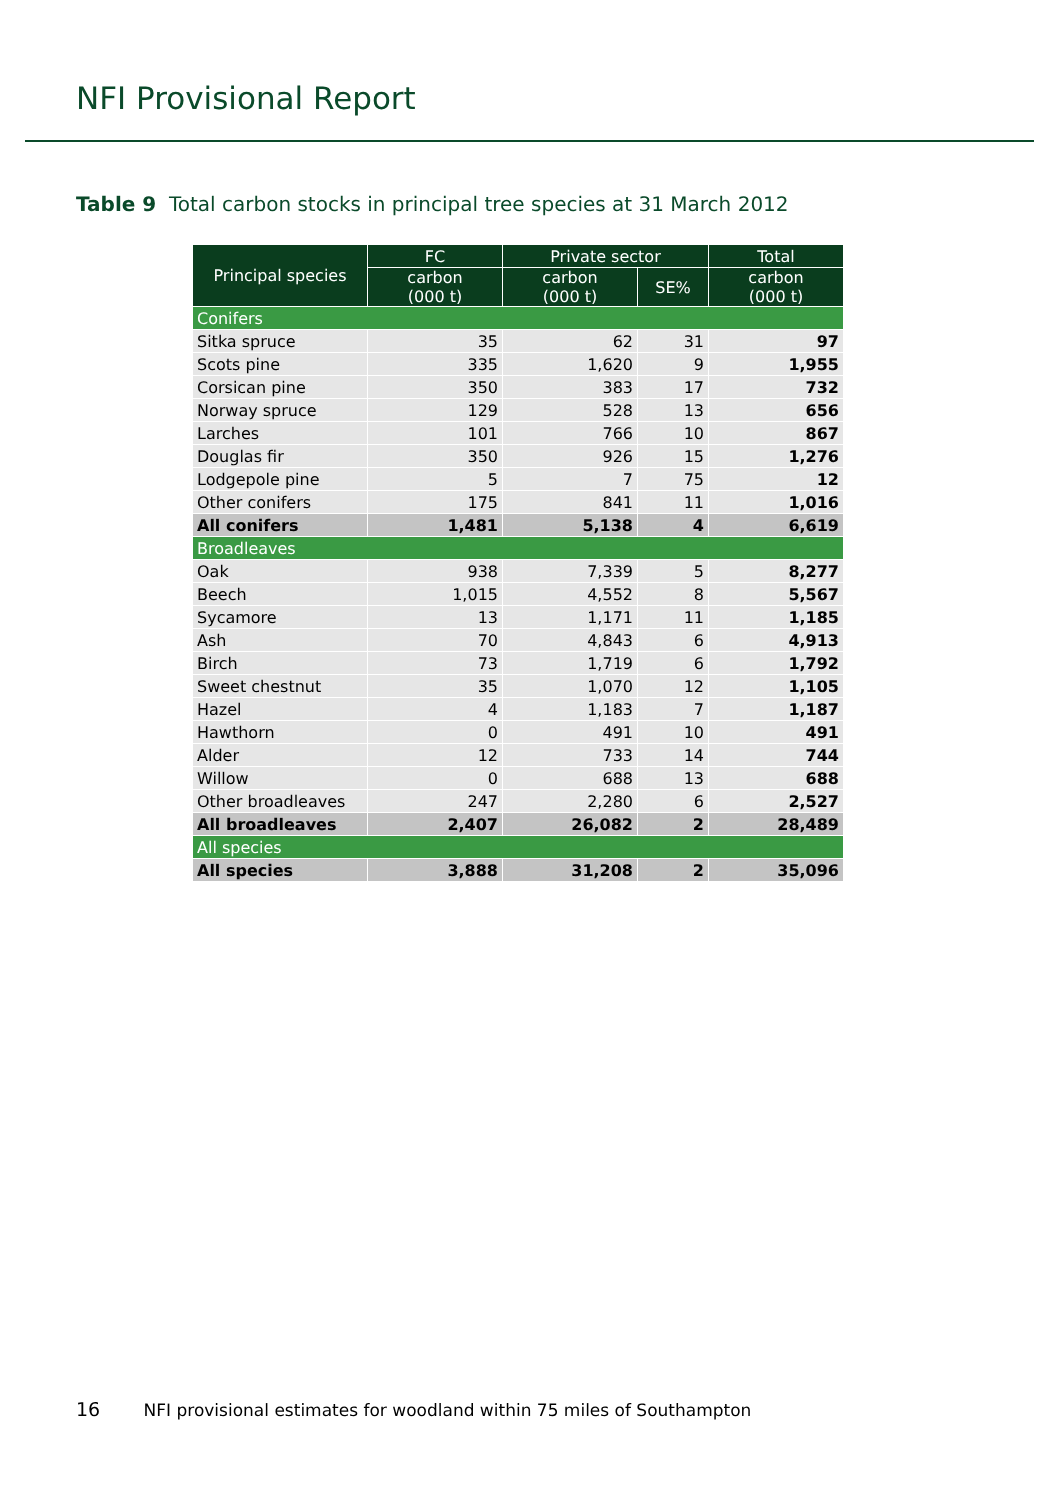NFI Provisional Report
Table 9 Total carbon stocks in principal tree species at 31 March 2012
| Principal species | FC | Private sector | | Total |
| --- | --- | --- | --- | --- |
| | carbon (000 t) | carbon (000 t) | SE% | carbon (000 t) |
| Conifers | | | | |
| Sitka spruce | 35 | 62 | 31 | 97 |
| Scots pine | 335 | 1,620 | 9 | 1,955 |
| Corsican pine | 350 | 383 | 17 | 732 |
| Norway spruce | 129 | 528 | 13 | 656 |
| Larches | 101 | 766 | 10 | 867 |
| Douglas fir | 350 | 926 | 15 | 1,276 |
| Lodgepole pine | 5 | 7 | 75 | 12 |
| Other conifers | 175 | 841 | 11 | 1,016 |
| All conifers | 1,481 | 5,138 | 4 | 6,619 |
| Broadleaves | | | | |
| Oak | 938 | 7,339 | 5 | 8,277 |
| Beech | 1,015 | 4,552 | 8 | 5,567 |
| Sycamore | 13 | 1,171 | 11 | 1,185 |
| Ash | 70 | 4,843 | 6 | 4,913 |
| Birch | 73 | 1,719 | 6 | 1,792 |
| Sweet chestnut | 35 | 1,070 | 12 | 1,105 |
| Hazel | 4 | 1,183 | 7 | 1,187 |
| Hawthorn | 0 | 491 | 10 | 491 |
| Alder | 12 | 733 | 14 | 744 |
| Willow | 0 | 688 | 13 | 688 |
| Other broadleaves | 247 | 2,280 | 6 | 2,527 |
| All broadleaves | 2,407 | 26,082 | 2 | 28,489 |
| All species | | | | |
| All species | 3,888 | 31,208 | 2 | 35,096 |
16 NFI provisional estimates for woodland within 75 miles of Southampton